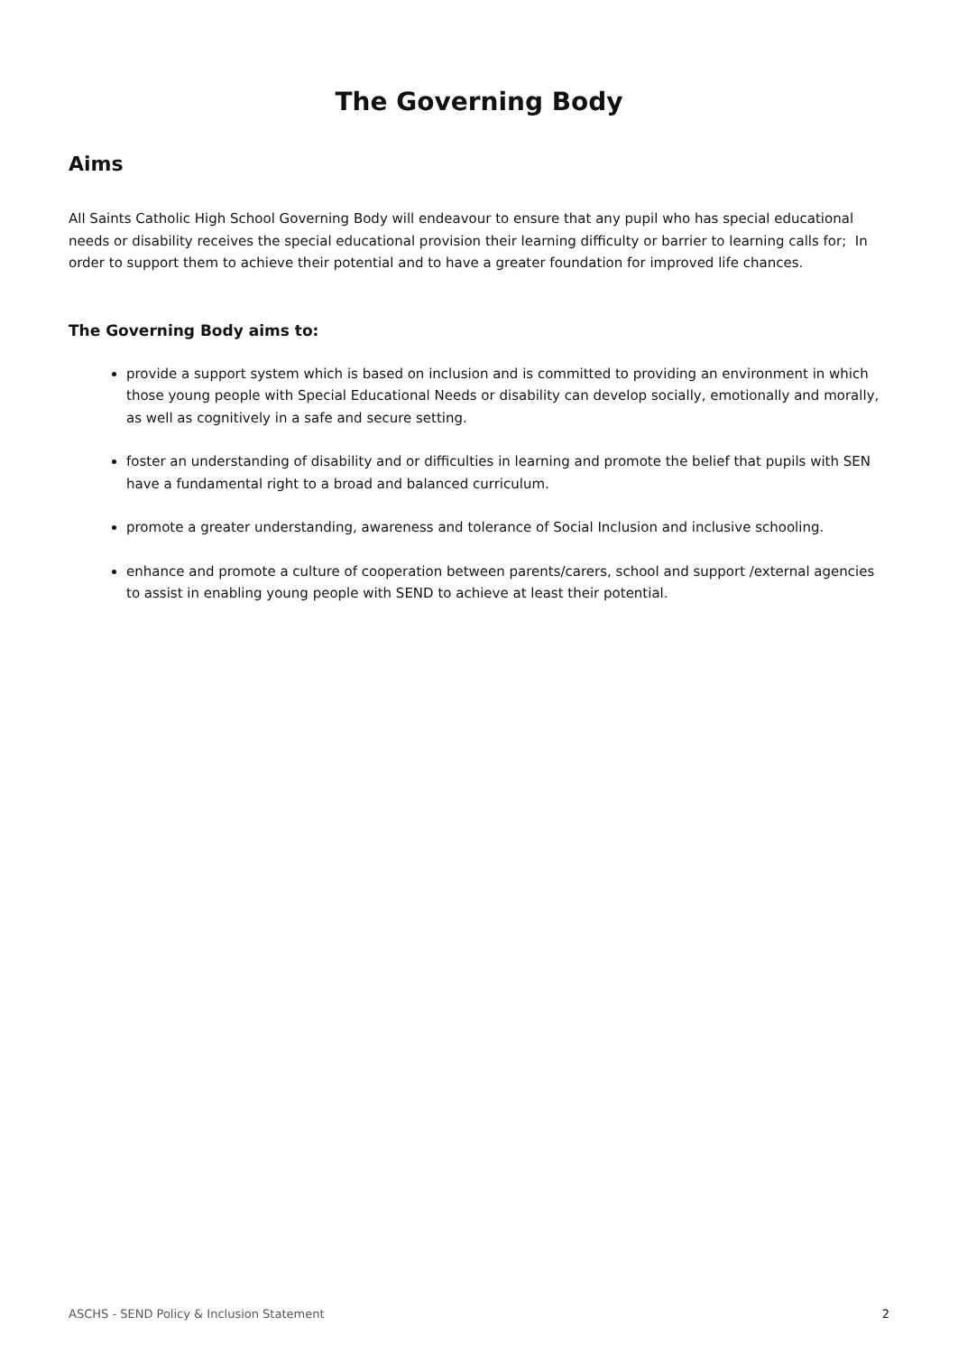The Governing Body
Aims
All Saints Catholic High School Governing Body will endeavour to ensure that any pupil who has special educational needs or disability receives the special educational provision their learning difficulty or barrier to learning calls for; In order to support them to achieve their potential and to have a greater foundation for improved life chances.
The Governing Body aims to:
provide a support system which is based on inclusion and is committed to providing an environment in which those young people with Special Educational Needs or disability can develop socially, emotionally and morally, as well as cognitively in a safe and secure setting.
foster an understanding of disability and or difficulties in learning and promote the belief that pupils with SEN have a fundamental right to a broad and balanced curriculum.
promote a greater understanding, awareness and tolerance of Social Inclusion and inclusive schooling.
enhance and promote a culture of cooperation between parents/carers, school and support /external agencies to assist in enabling young people with SEND to achieve at least their potential.
ASCHS - SEND Policy & Inclusion Statement 2